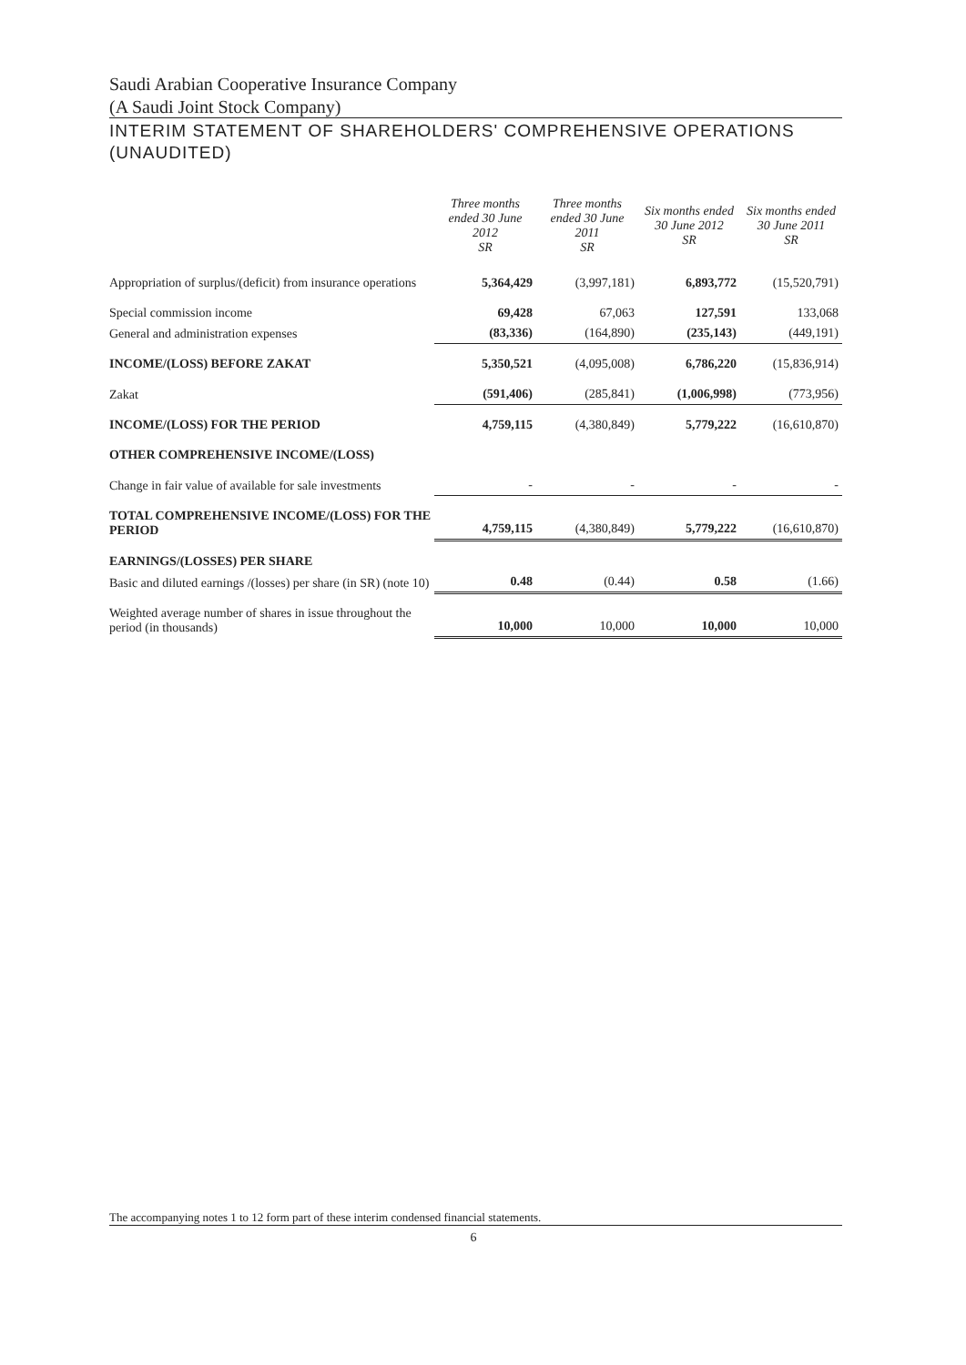Saudi Arabian Cooperative Insurance Company
(A Saudi Joint Stock Company)
INTERIM STATEMENT OF SHAREHOLDERS' COMPREHENSIVE OPERATIONS (UNAUDITED)
| | Three months ended 30 June 2012 SR | Three months ended 30 June 2011 SR | Six months ended 30 June 2012 SR | Six months ended 30 June 2011 SR |
| --- | --- | --- | --- | --- |
| Appropriation of surplus/(deficit) from insurance operations | 5,364,429 | (3,997,181) | 6,893,772 | (15,520,791) |
| Special commission income | 69,428 | 67,063 | 127,591 | 133,068 |
| General and administration expenses | (83,336) | (164,890) | (235,143) | (449,191) |
| INCOME/(LOSS) BEFORE ZAKAT | 5,350,521 | (4,095,008) | 6,786,220 | (15,836,914) |
| Zakat | (591,406) | (285,841) | (1,006,998) | (773,956) |
| INCOME/(LOSS) FOR THE PERIOD | 4,759,115 | (4,380,849) | 5,779,222 | (16,610,870) |
| OTHER COMPREHENSIVE INCOME/(LOSS) | | | | |
| Change in fair value of available for sale investments | - | - | - | - |
| TOTAL COMPREHENSIVE INCOME/(LOSS) FOR THE PERIOD | 4,759,115 | (4,380,849) | 5,779,222 | (16,610,870) |
| EARNINGS/(LOSSES) PER SHARE | | | | |
| Basic and diluted earnings /(losses) per share (in SR) (note 10) | 0.48 | (0.44) | 0.58 | (1.66) |
| Weighted average number of shares in issue throughout the period (in thousands) | 10,000 | 10,000 | 10,000 | 10,000 |
The accompanying notes 1 to 12 form part of these interim condensed financial statements.
6